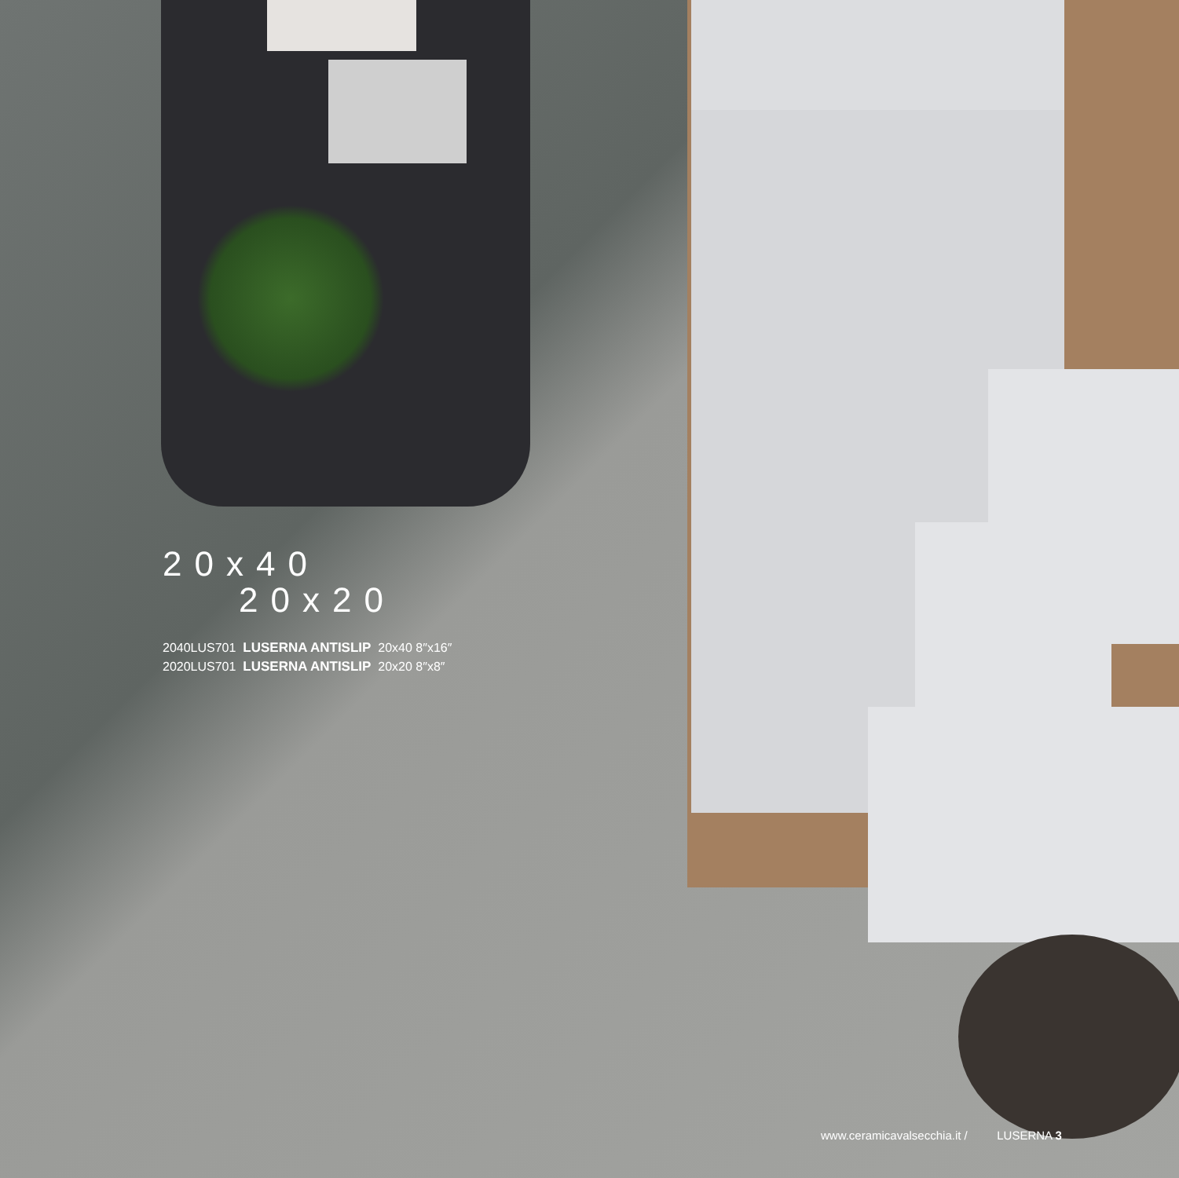20x40
20x20
2040LUS701 LUSERNA ANTISLIP 20x40 8″x16″
2020LUS701 LUSERNA ANTISLIP 20x20 8″x8″
www.ceramicavalsecchia.it / LUSERNA 3